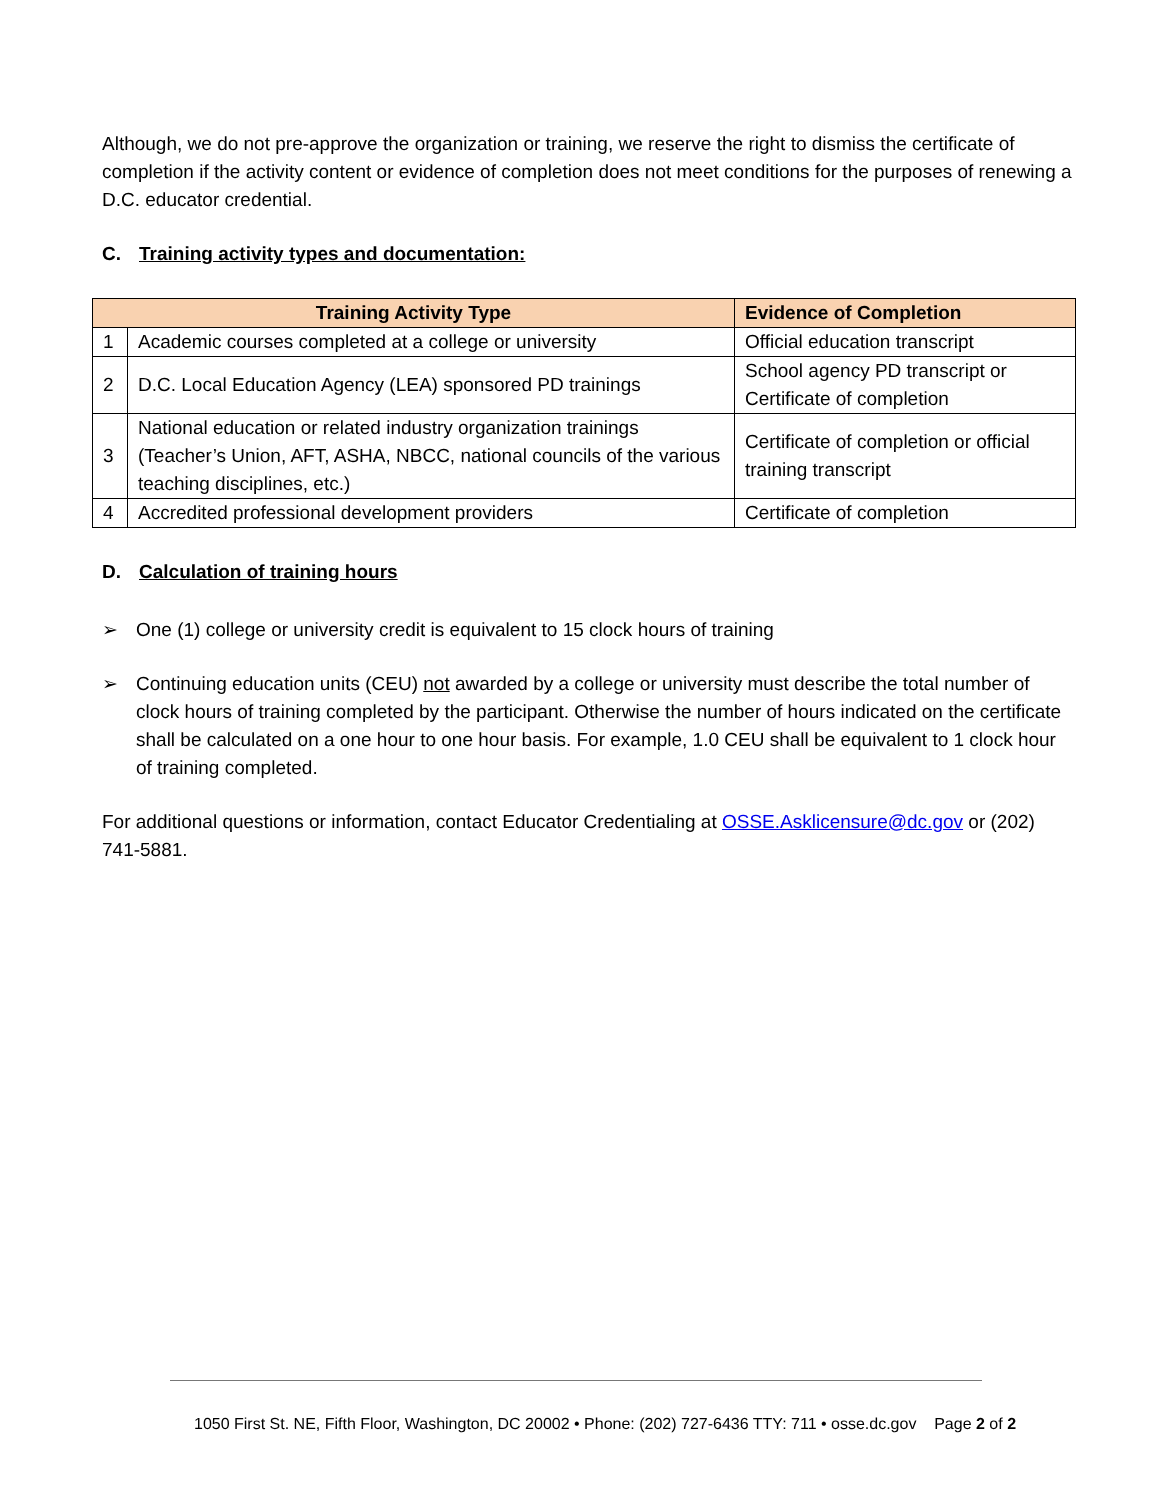Although, we do not pre-approve the organization or training, we reserve the right to dismiss the certificate of completion if the activity content or evidence of completion does not meet conditions for the purposes of renewing a D.C. educator credential.
C. Training activity types and documentation:
| Training Activity Type | | Evidence of Completion |
| --- | --- | --- |
| 1 | Academic courses completed at a college or university | Official education transcript |
| 2 | D.C. Local Education Agency (LEA) sponsored PD trainings | School agency PD transcript or Certificate of completion |
| 3 | National education or related industry organization trainings (Teacher’s Union, AFT, ASHA, NBCC, national councils of the various teaching disciplines, etc.) | Certificate of completion or official training transcript |
| 4 | Accredited professional development providers | Certificate of completion |
D. Calculation of training hours
➢ One (1) college or university credit is equivalent to 15 clock hours of training
➢ Continuing education units (CEU) not awarded by a college or university must describe the total number of clock hours of training completed by the participant. Otherwise the number of hours indicated on the certificate shall be calculated on a one hour to one hour basis. For example, 1.0 CEU shall be equivalent to 1 clock hour of training completed.
For additional questions or information, contact Educator Credentialing at OSSE.Asklicensure@dc.gov or (202) 741-5881.
1050 First St. NE, Fifth Floor, Washington, DC 20002 • Phone: (202) 727-6436 TTY: 711 • osse.dc.gov Page 2 of 2